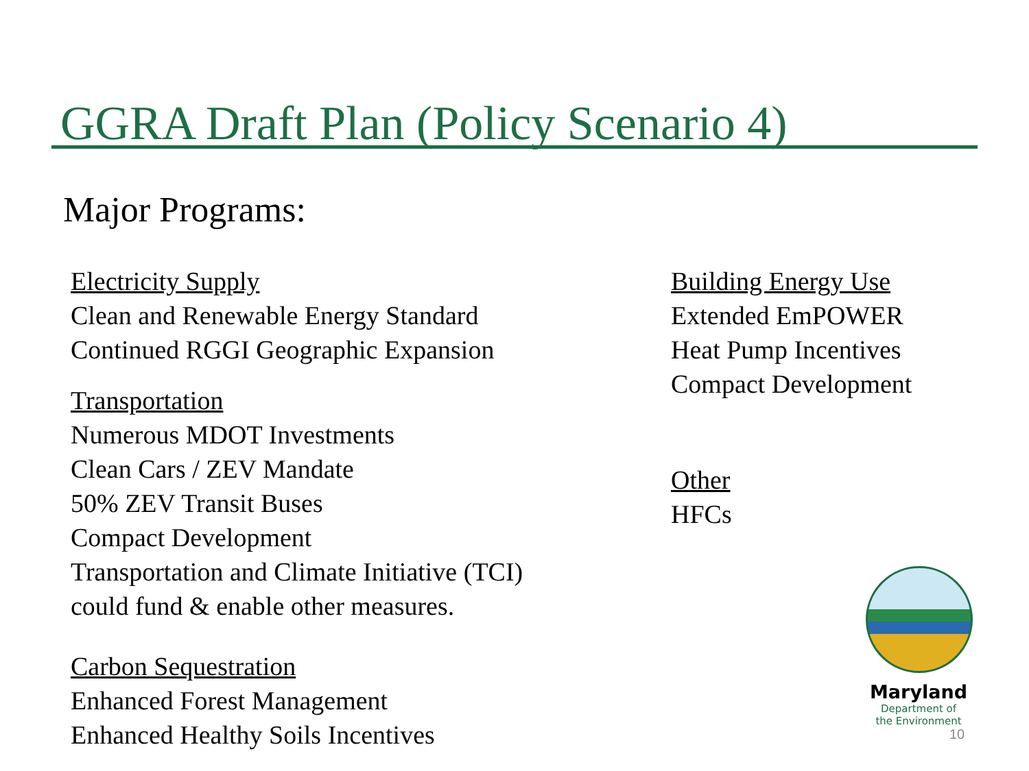GGRA Draft Plan (Policy Scenario 4)
Major Programs:
Electricity Supply
Clean and Renewable Energy Standard
Continued RGGI Geographic Expansion
Transportation
Numerous MDOT Investments
Clean Cars / ZEV Mandate
50% ZEV Transit Buses
Compact Development
Transportation and Climate Initiative (TCI)
could fund & enable other measures.
Carbon Sequestration
Enhanced Forest Management
Enhanced Healthy Soils Incentives
Building Energy Use
Extended EmPOWER
Heat Pump Incentives
Compact Development
Other
HFCs
Maryland
Department of
the Environment
10